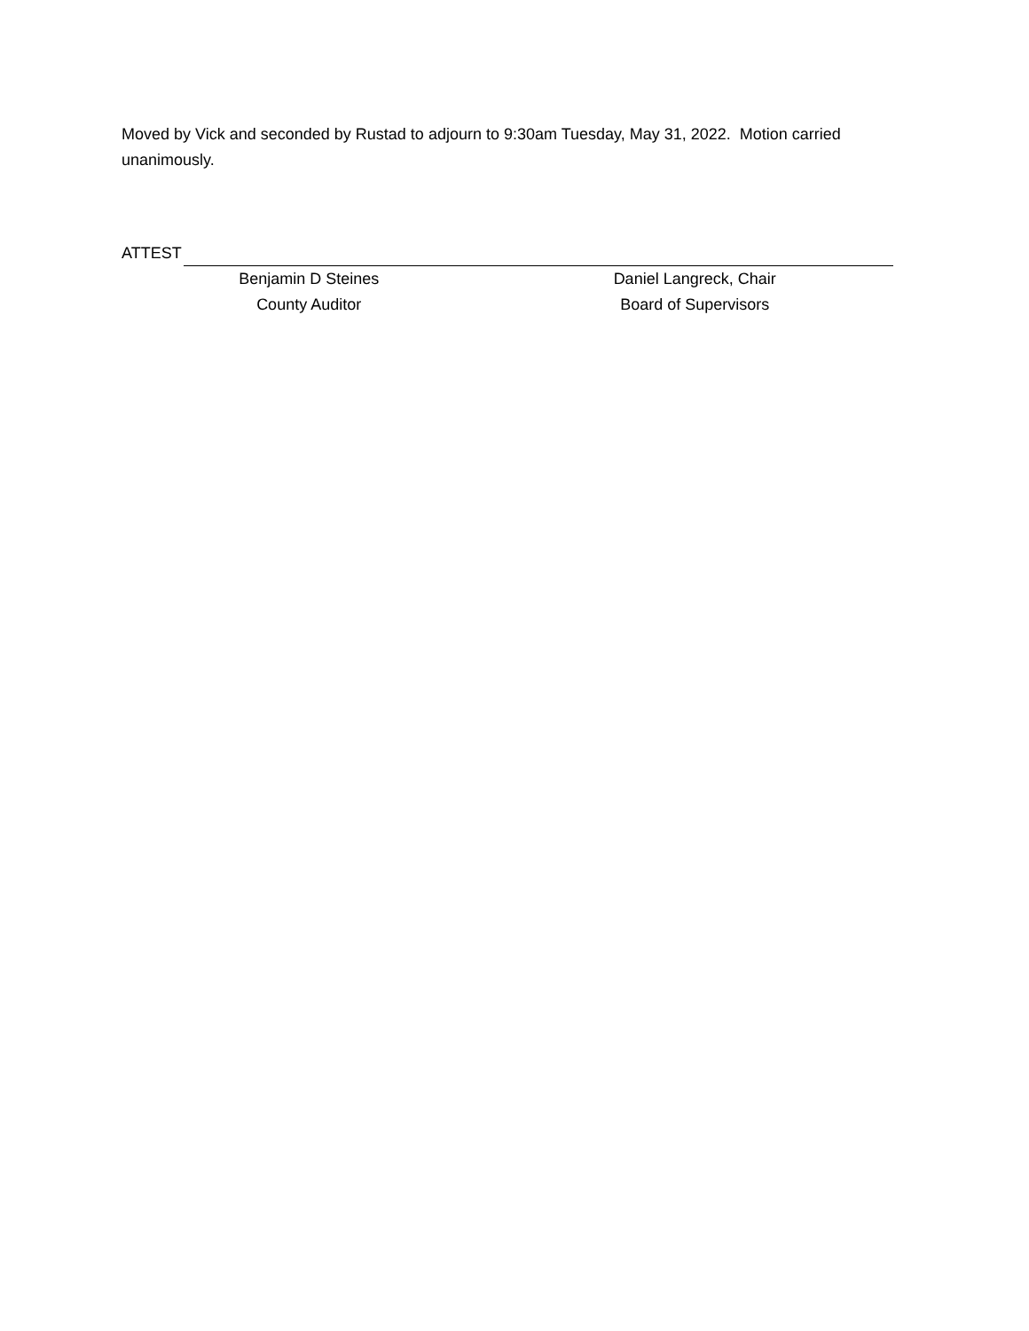Moved by Vick and seconded by Rustad to adjourn to 9:30am Tuesday, May 31, 2022. Motion carried unanimously.
ATTEST
Benjamin D Steines
County Auditor
Daniel Langreck, Chair
Board of Supervisors